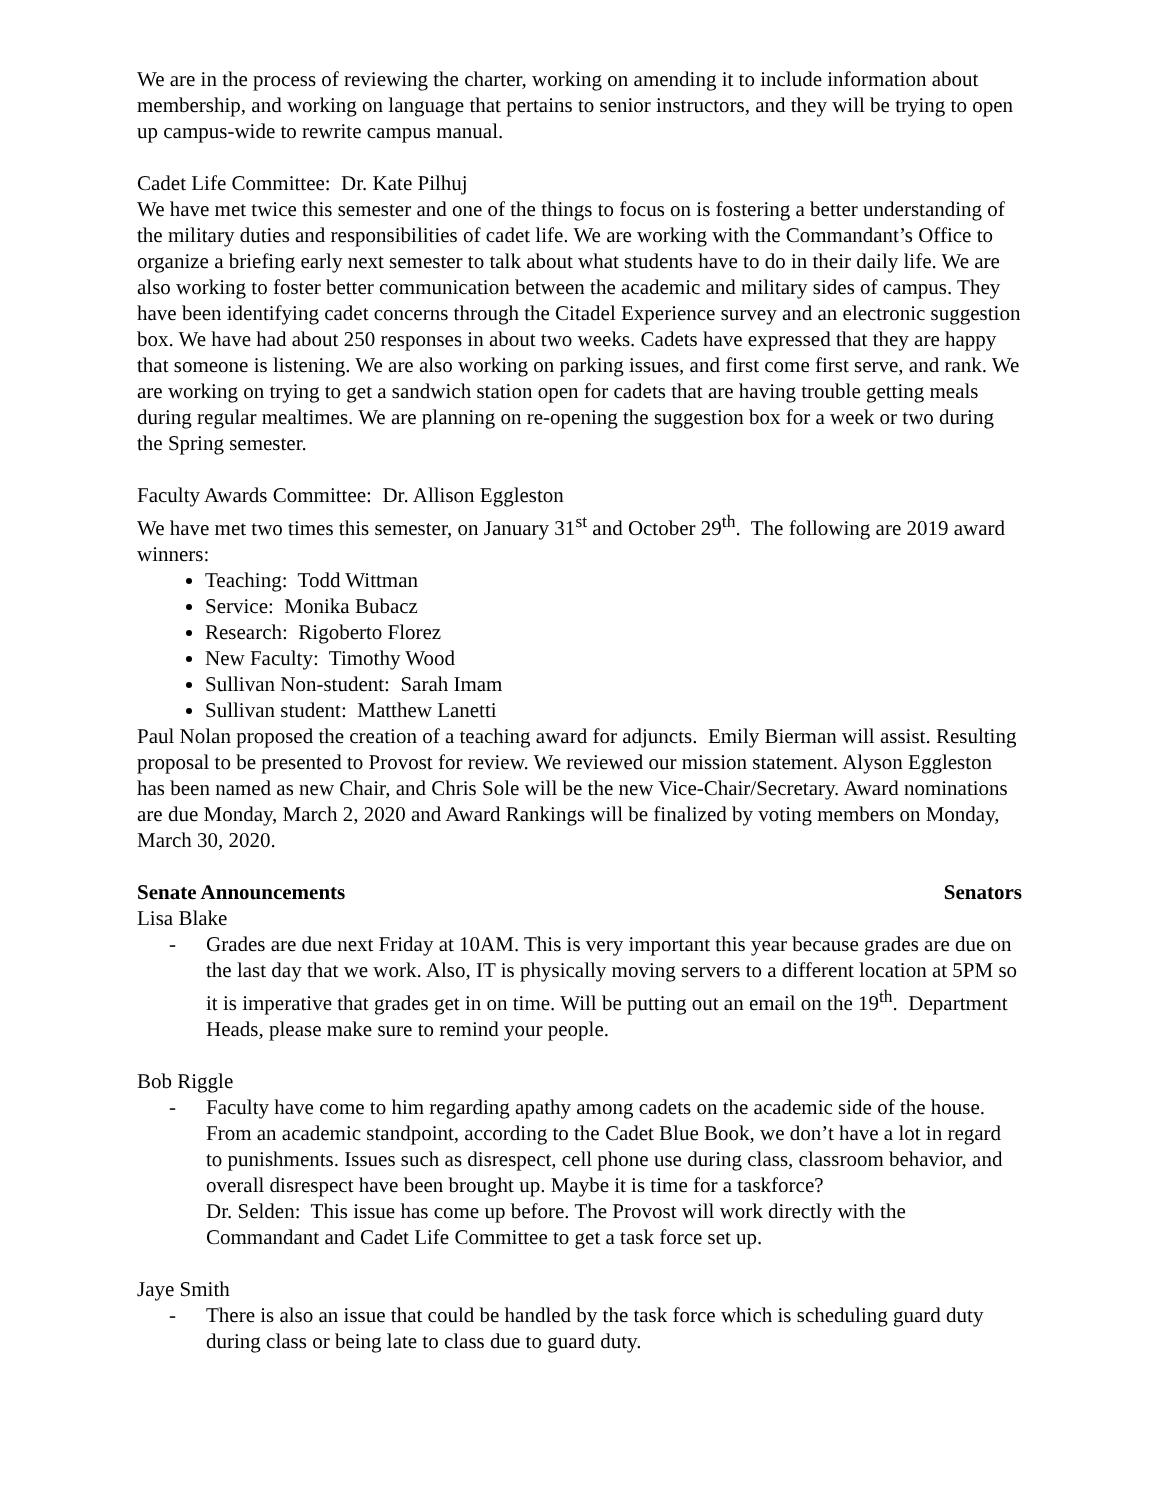We are in the process of reviewing the charter, working on amending it to include information about membership, and working on language that pertains to senior instructors, and they will be trying to open up campus-wide to rewrite campus manual.
Cadet Life Committee: Dr. Kate Pilhuj
We have met twice this semester and one of the things to focus on is fostering a better understanding of the military duties and responsibilities of cadet life. We are working with the Commandant’s Office to organize a briefing early next semester to talk about what students have to do in their daily life. We are also working to foster better communication between the academic and military sides of campus. They have been identifying cadet concerns through the Citadel Experience survey and an electronic suggestion box. We have had about 250 responses in about two weeks. Cadets have expressed that they are happy that someone is listening. We are also working on parking issues, and first come first serve, and rank. We are working on trying to get a sandwich station open for cadets that are having trouble getting meals during regular mealtimes. We are planning on re-opening the suggestion box for a week or two during the Spring semester.
Faculty Awards Committee: Dr. Allison Eggleston
We have met two times this semester, on January 31<sup>st</sup> and October 29<sup>th</sup>. The following are 2019 award winners:
Teaching: Todd Wittman
Service: Monika Bubacz
Research: Rigoberto Florez
New Faculty: Timothy Wood
Sullivan Non-student: Sarah Imam
Sullivan student: Matthew Lanetti
Paul Nolan proposed the creation of a teaching award for adjuncts. Emily Bierman will assist. Resulting proposal to be presented to Provost for review. We reviewed our mission statement. Alyson Eggleston has been named as new Chair, and Chris Sole will be the new Vice-Chair/Secretary. Award nominations are due Monday, March 2, 2020 and Award Rankings will be finalized by voting members on Monday, March 30, 2020.
Senate Announcements Senators
Lisa Blake
- Grades are due next Friday at 10AM. This is very important this year because grades are due on the last day that we work. Also, IT is physically moving servers to a different location at 5PM so it is imperative that grades get in on time. Will be putting out an email on the 19<sup>th</sup>. Department Heads, please make sure to remind your people.
Bob Riggle
- Faculty have come to him regarding apathy among cadets on the academic side of the house. From an academic standpoint, according to the Cadet Blue Book, we don’t have a lot in regard to punishments. Issues such as disrespect, cell phone use during class, classroom behavior, and overall disrespect have been brought up. Maybe it is time for a taskforce?
Dr. Selden: This issue has come up before. The Provost will work directly with the Commandant and Cadet Life Committee to get a task force set up.
Jaye Smith
- There is also an issue that could be handled by the task force which is scheduling guard duty during class or being late to class due to guard duty.